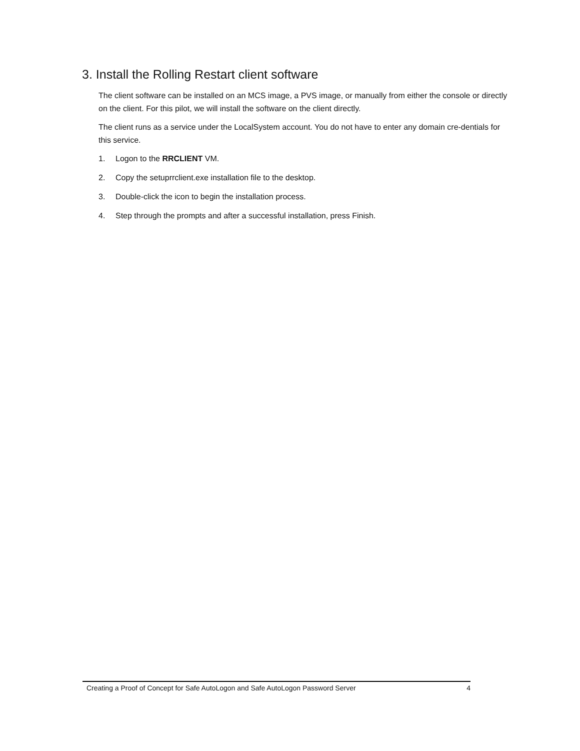3. Install the Rolling Restart client software
The client software can be installed on an MCS image, a PVS image, or manually from either the console or directly on the client. For this pilot, we will install the software on the client directly.
The client runs as a service under the LocalSystem account. You do not have to enter any domain cre-dentials for this service.
1. Logon to the RRCLIENT VM.
2. Copy the setuprrclient.exe installation file to the desktop.
3. Double-click the icon to begin the installation process.
4. Step through the prompts and after a successful installation, press Finish.
Creating a Proof of Concept for Safe AutoLogon and Safe AutoLogon Password Server
4